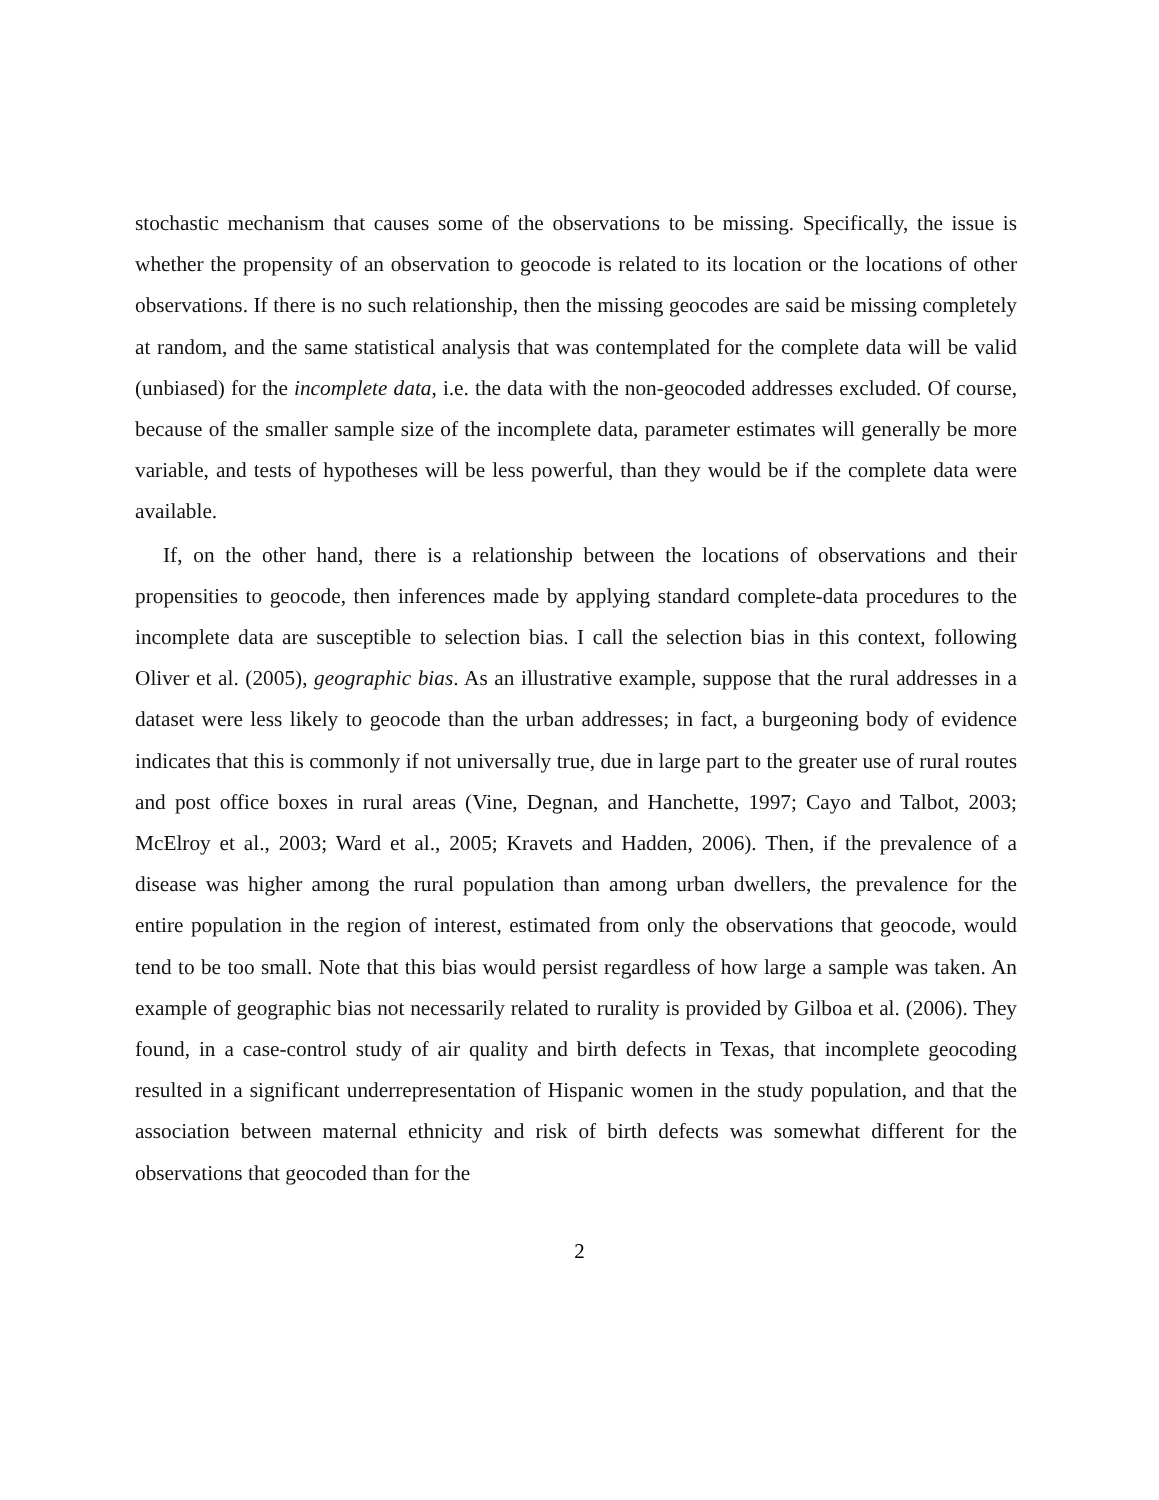stochastic mechanism that causes some of the observations to be missing. Specifically, the issue is whether the propensity of an observation to geocode is related to its location or the locations of other observations. If there is no such relationship, then the missing geocodes are said be missing completely at random, and the same statistical analysis that was contemplated for the complete data will be valid (unbiased) for the incomplete data, i.e. the data with the non-geocoded addresses excluded. Of course, because of the smaller sample size of the incomplete data, parameter estimates will generally be more variable, and tests of hypotheses will be less powerful, than they would be if the complete data were available.
If, on the other hand, there is a relationship between the locations of observations and their propensities to geocode, then inferences made by applying standard complete-data procedures to the incomplete data are susceptible to selection bias. I call the selection bias in this context, following Oliver et al. (2005), geographic bias. As an illustrative example, suppose that the rural addresses in a dataset were less likely to geocode than the urban addresses; in fact, a burgeoning body of evidence indicates that this is commonly if not universally true, due in large part to the greater use of rural routes and post office boxes in rural areas (Vine, Degnan, and Hanchette, 1997; Cayo and Talbot, 2003; McElroy et al., 2003; Ward et al., 2005; Kravets and Hadden, 2006). Then, if the prevalence of a disease was higher among the rural population than among urban dwellers, the prevalence for the entire population in the region of interest, estimated from only the observations that geocode, would tend to be too small. Note that this bias would persist regardless of how large a sample was taken. An example of geographic bias not necessarily related to rurality is provided by Gilboa et al. (2006). They found, in a case-control study of air quality and birth defects in Texas, that incomplete geocoding resulted in a significant underrepresentation of Hispanic women in the study population, and that the association between maternal ethnicity and risk of birth defects was somewhat different for the observations that geocoded than for the
2